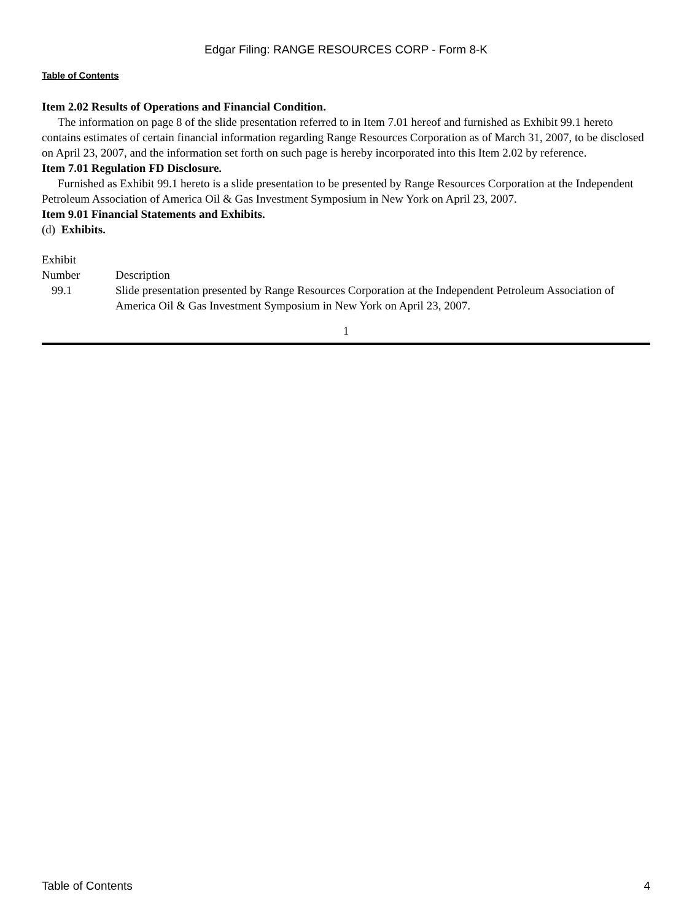Edgar Filing: RANGE RESOURCES CORP - Form 8-K
Table of Contents
Item 2.02 Results of Operations and Financial Condition.
The information on page 8 of the slide presentation referred to in Item 7.01 hereof and furnished as Exhibit 99.1 hereto contains estimates of certain financial information regarding Range Resources Corporation as of March 31, 2007, to be disclosed on April 23, 2007, and the information set forth on such page is hereby incorporated into this Item 2.02 by reference.
Item 7.01 Regulation FD Disclosure.
Furnished as Exhibit 99.1 hereto is a slide presentation to be presented by Range Resources Corporation at the Independent Petroleum Association of America Oil & Gas Investment Symposium in New York on April 23, 2007.
Item 9.01 Financial Statements and Exhibits.
(d) Exhibits.
| Exhibit Number | Description |
| 99.1 | Slide presentation presented by Range Resources Corporation at the Independent Petroleum Association of America Oil & Gas Investment Symposium in New York on April 23, 2007. |
1
Table of Contents 4